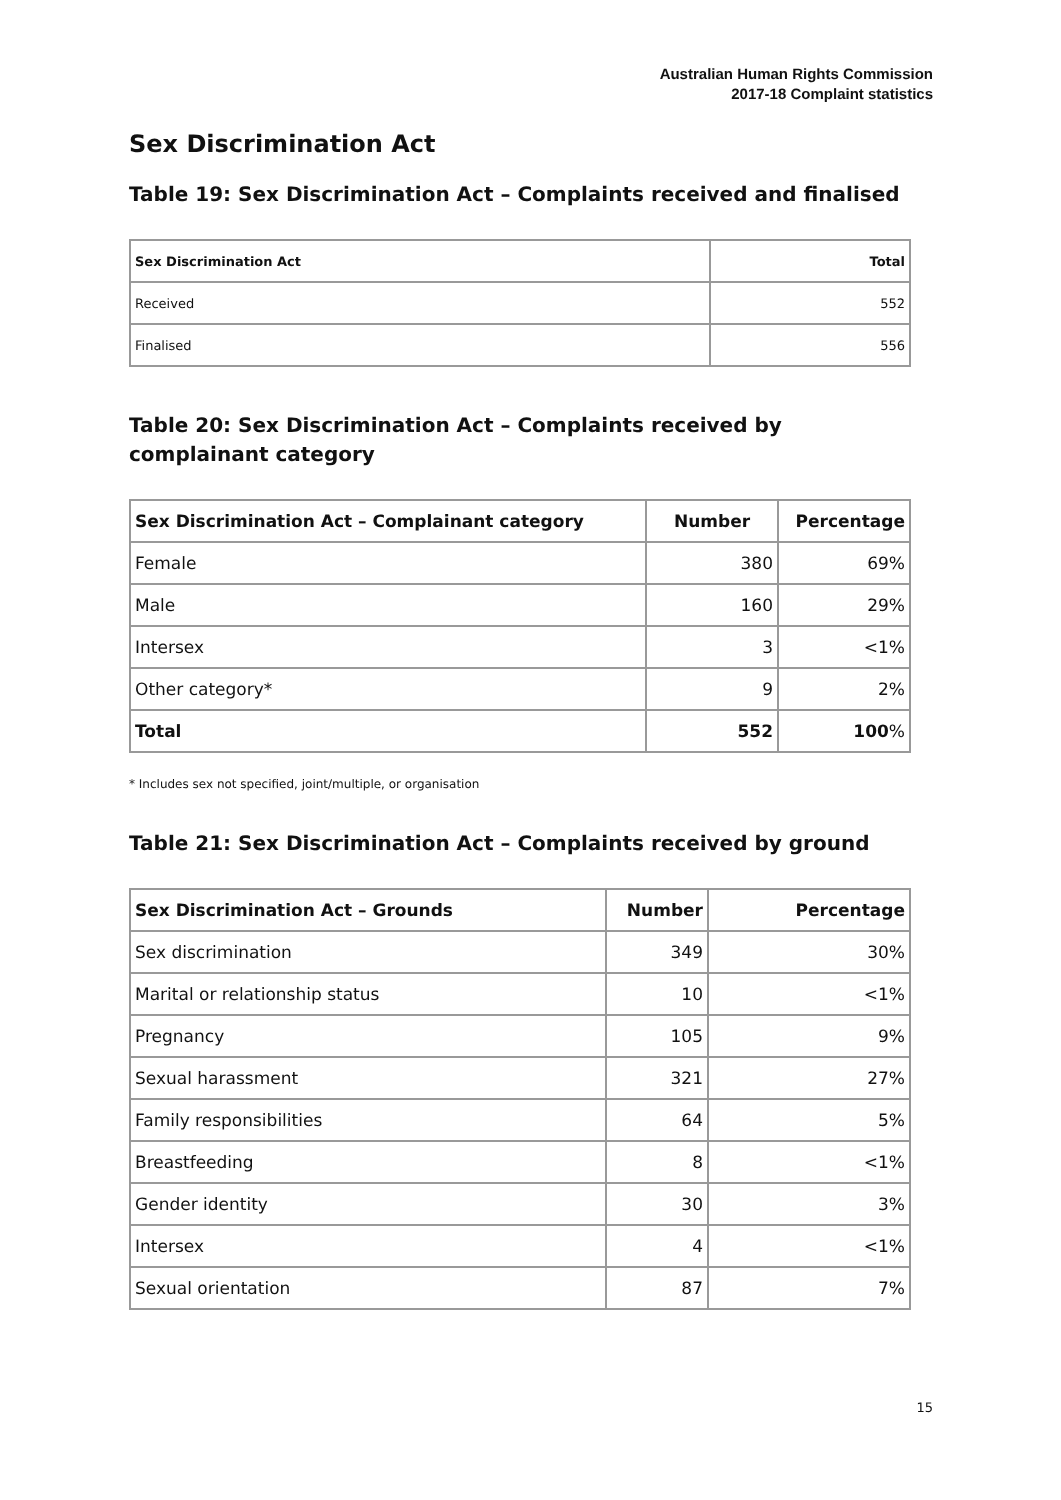Australian Human Rights Commission
2017-18 Complaint statistics
Sex Discrimination Act
Table 19: Sex Discrimination Act – Complaints received and finalised
| Sex Discrimination Act | Total |
| --- | --- |
| Received | 552 |
| Finalised | 556 |
Table 20: Sex Discrimination Act – Complaints received by complainant category
| Sex Discrimination Act – Complainant category | Number | Percentage |
| --- | --- | --- |
| Female | 380 | 69% |
| Male | 160 | 29% |
| Intersex | 3 | <1% |
| Other category* | 9 | 2% |
| Total | 552 | 100 % |
* Includes sex not specified, joint/multiple, or organisation
Table 21: Sex Discrimination Act – Complaints received by ground
| Sex Discrimination Act – Grounds | Number | Percentage |
| --- | --- | --- |
| Sex discrimination | 349 | 30% |
| Marital or relationship status | 10 | <1% |
| Pregnancy | 105 | 9% |
| Sexual harassment | 321 | 27% |
| Family responsibilities | 64 | 5% |
| Breastfeeding | 8 | <1% |
| Gender identity | 30 | 3% |
| Intersex | 4 | <1% |
| Sexual orientation | 87 | 7% |
15